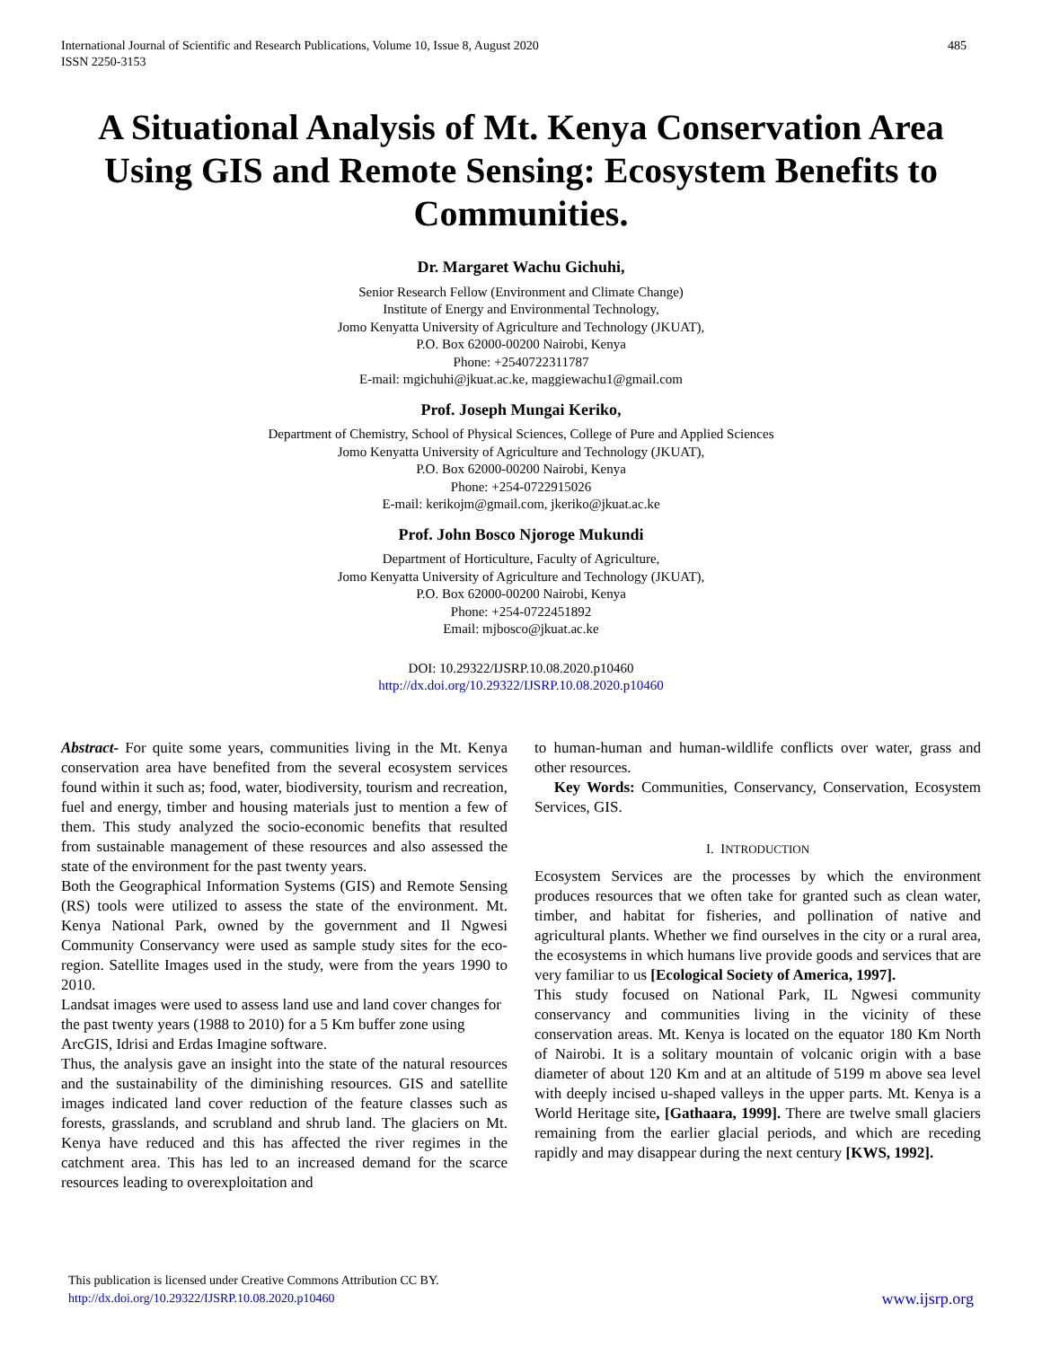International Journal of Scientific and Research Publications, Volume 10, Issue 8, August 2020
ISSN 2250-3153
485
A Situational Analysis of Mt. Kenya Conservation Area Using GIS and Remote Sensing: Ecosystem Benefits to Communities.
Dr. Margaret Wachu Gichuhi,
Senior Research Fellow (Environment and Climate Change)
Institute of Energy and Environmental Technology,
Jomo Kenyatta University of Agriculture and Technology (JKUAT),
P.O. Box 62000-00200 Nairobi, Kenya
Phone: +2540722311787
E-mail: mgichuhi@jkuat.ac.ke, maggiewachu1@gmail.com
Prof. Joseph Mungai Keriko,
Department of Chemistry, School of Physical Sciences, College of Pure and Applied Sciences
Jomo Kenyatta University of Agriculture and Technology (JKUAT),
P.O. Box 62000-00200 Nairobi, Kenya
Phone: +254-0722915026
E-mail: kerikojm@gmail.com, jkeriko@jkuat.ac.ke
Prof. John Bosco Njoroge Mukundi
Department of Horticulture, Faculty of Agriculture,
Jomo Kenyatta University of Agriculture and Technology (JKUAT),
P.O. Box 62000-00200 Nairobi, Kenya
Phone: +254-0722451892
Email: mjbosco@jkuat.ac.ke
DOI: 10.29322/IJSRP.10.08.2020.p10460
http://dx.doi.org/10.29322/IJSRP.10.08.2020.p10460
Abstract- For quite some years, communities living in the Mt. Kenya conservation area have benefited from the several ecosystem services found within it such as; food, water, biodiversity, tourism and recreation, fuel and energy, timber and housing materials just to mention a few of them. This study analyzed the socio-economic benefits that resulted from sustainable management of these resources and also assessed the state of the environment for the past twenty years.
Both the Geographical Information Systems (GIS) and Remote Sensing (RS) tools were utilized to assess the state of the environment. Mt. Kenya National Park, owned by the government and Il Ngwesi Community Conservancy were used as sample study sites for the eco-region. Satellite Images used in the study, were from the years 1990 to 2010.
Landsat images were used to assess land use and land cover changes for the past twenty years (1988 to 2010) for a 5 Km buffer zone using ArcGIS, Idrisi and Erdas Imagine software.
Thus, the analysis gave an insight into the state of the natural resources and the sustainability of the diminishing resources. GIS and satellite images indicated land cover reduction of the feature classes such as forests, grasslands, and scrubland and shrub land. The glaciers on Mt. Kenya have reduced and this has affected the river regimes in the catchment area. This has led to an increased demand for the scarce resources leading to overexploitation and
to human-human and human-wildlife conflicts over water, grass and other resources.
Key Words: Communities, Conservancy, Conservation, Ecosystem Services, GIS.
I. INTRODUCTION
Ecosystem Services are the processes by which the environment produces resources that we often take for granted such as clean water, timber, and habitat for fisheries, and pollination of native and agricultural plants. Whether we find ourselves in the city or a rural area, the ecosystems in which humans live provide goods and services that are very familiar to us [Ecological Society of America, 1997].
This study focused on National Park, IL Ngwesi community conservancy and communities living in the vicinity of these conservation areas. Mt. Kenya is located on the equator 180 Km North of Nairobi. It is a solitary mountain of volcanic origin with a base diameter of about 120 Km and at an altitude of 5199 m above sea level with deeply incised u-shaped valleys in the upper parts. Mt. Kenya is a World Heritage site, [Gathaara, 1999]. There are twelve small glaciers remaining from the earlier glacial periods, and which are receding rapidly and may disappear during the next century [KWS, 1992].
This publication is licensed under Creative Commons Attribution CC BY.
http://dx.doi.org/10.29322/IJSRP.10.08.2020.p10460
www.ijsrp.org